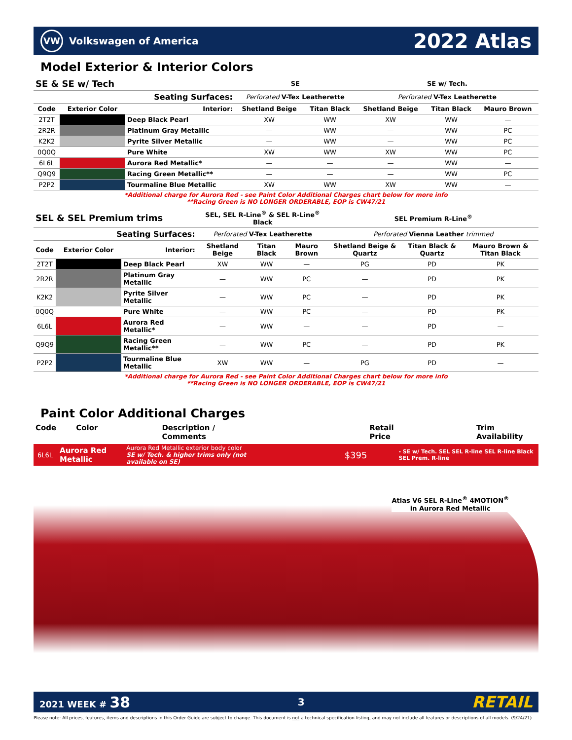VW Volkswagen of America
2022 Atlas
Model Exterior & Interior Colors
| SE & SE w/ Tech | | | SE | | SE w/ Tech. | | |
| --- | --- | --- | --- | --- | --- | --- | --- |
| Seating Surfaces: | | | Perforated V-Tex Leatherette | | Perforated V-Tex Leatherette | | |
| Code | Exterior Color | Interior: | Shetland Beige | Titan Black | Shetland Beige | Titan Black | Mauro Brown |
| 2T2T | | Deep Black Pearl | XW | WW | XW | WW | — |
| 2R2R | | Platinum Gray Metallic | — | WW | — | WW | PC |
| K2K2 | | Pyrite Silver Metallic | — | WW | — | WW | PC |
| 0Q0Q | | Pure White | XW | WW | XW | WW | PC |
| 6L6L | | Aurora Red Metallic* | — | — | — | WW | — |
| Q9Q9 | | Racing Green Metallic** | — | — | — | WW | PC |
| P2P2 | | Tourmaline Blue Metallic | XW | WW | XW | WW | — |
*Additional charge for Aurora Red - see Paint Color Additional Charges chart below for more info
**Racing Green is NO LONGER ORDERABLE, EOP is CW47/21
| SEL & SEL Premium trims | | | SEL, SEL R-Line<sup>®</sup> & SEL R-Line<sup>®</sup> Black | | | SEL Premium R-Line<sup>®</sup> | | |
| --- | --- | --- | --- | --- | --- | --- | --- | --- |
| Seating Surfaces: | | | Perforated V-Tex Leatherette | | | Perforated Vienna Leather trimmed | | |
| Code | Exterior Color | Interior: | Shetland Beige | Titan Black | Mauro Brown | Shetland Beige & Quartz | Titan Black & Quartz | Mauro Brown & Titan Black |
| 2T2T | | Deep Black Pearl | XW | WW | — | PG | PD | PK |
| 2R2R | | Platinum Gray Metallic | — | WW | PC | — | PD | PK |
| K2K2 | | Pyrite Silver Metallic | — | WW | PC | — | PD | PK |
| 0Q0Q | | Pure White | — | WW | PC | — | PD | PK |
| 6L6L | | Aurora Red Metallic* | — | WW | — | — | PD | — |
| Q9Q9 | | Racing Green Metallic** | — | WW | PC | — | PD | PK |
| P2P2 | | Tourmaline Blue Metallic | XW | WW | — | PG | PD | — |
*Additional charge for Aurora Red - see Paint Color Additional Charges chart below for more info
**Racing Green is NO LONGER ORDERABLE, EOP is CW47/21
Paint Color Additional Charges
Code Color Description / Comments Retail Price Trim Availability
6L6L Aurora Red Metallic Aurora Red Metallic exterior body color
SE w/ Tech. & higher trims only (not available on SE) $395 - SE w/ Tech. SEL SEL R-line SEL R-line Black SEL Prem. R-line
Atlas V6 SEL R-Line<sup>®</sup> 4MOTION<sup>®</sup>
in Aurora Red Metallic
2021 WEEK # 38 3 RETAIL
Please note: All prices, features, items and descriptions in this Order Guide are subject to change. This document is not a technical specification listing, and may not include all features or descriptions of all models. (9/24/21)